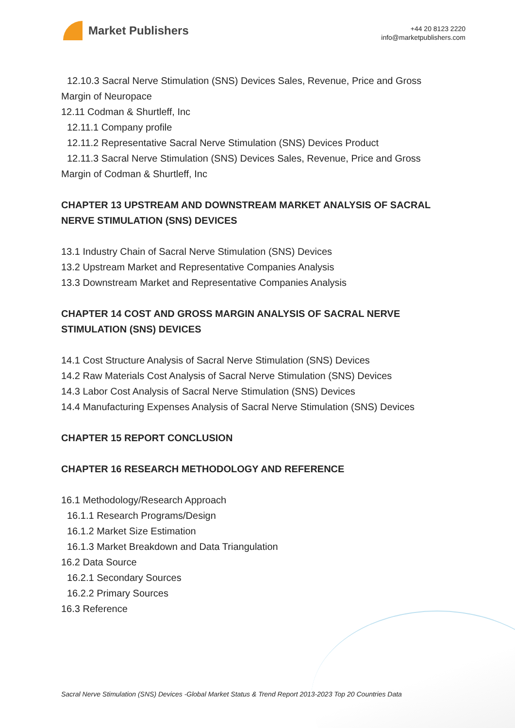Market Publishers
+44 20 8123 2220
info@marketpublishers.com
12.10.3 Sacral Nerve Stimulation (SNS) Devices Sales, Revenue, Price and Gross
Margin of Neuropace
12.11 Codman & Shurtleff, Inc
12.11.1 Company profile
12.11.2 Representative Sacral Nerve Stimulation (SNS) Devices Product
12.11.3 Sacral Nerve Stimulation (SNS) Devices Sales, Revenue, Price and Gross
Margin of Codman & Shurtleff, Inc
CHAPTER 13 UPSTREAM AND DOWNSTREAM MARKET ANALYSIS OF SACRAL NERVE STIMULATION (SNS) DEVICES
13.1 Industry Chain of Sacral Nerve Stimulation (SNS) Devices
13.2 Upstream Market and Representative Companies Analysis
13.3 Downstream Market and Representative Companies Analysis
CHAPTER 14 COST AND GROSS MARGIN ANALYSIS OF SACRAL NERVE STIMULATION (SNS) DEVICES
14.1 Cost Structure Analysis of Sacral Nerve Stimulation (SNS) Devices
14.2 Raw Materials Cost Analysis of Sacral Nerve Stimulation (SNS) Devices
14.3 Labor Cost Analysis of Sacral Nerve Stimulation (SNS) Devices
14.4 Manufacturing Expenses Analysis of Sacral Nerve Stimulation (SNS) Devices
CHAPTER 15 REPORT CONCLUSION
CHAPTER 16 RESEARCH METHODOLOGY AND REFERENCE
16.1 Methodology/Research Approach
16.1.1 Research Programs/Design
16.1.2 Market Size Estimation
16.1.3 Market Breakdown and Data Triangulation
16.2 Data Source
16.2.1 Secondary Sources
16.2.2 Primary Sources
16.3 Reference
Sacral Nerve Stimulation (SNS) Devices -Global Market Status & Trend Report 2013-2023 Top 20 Countries Data